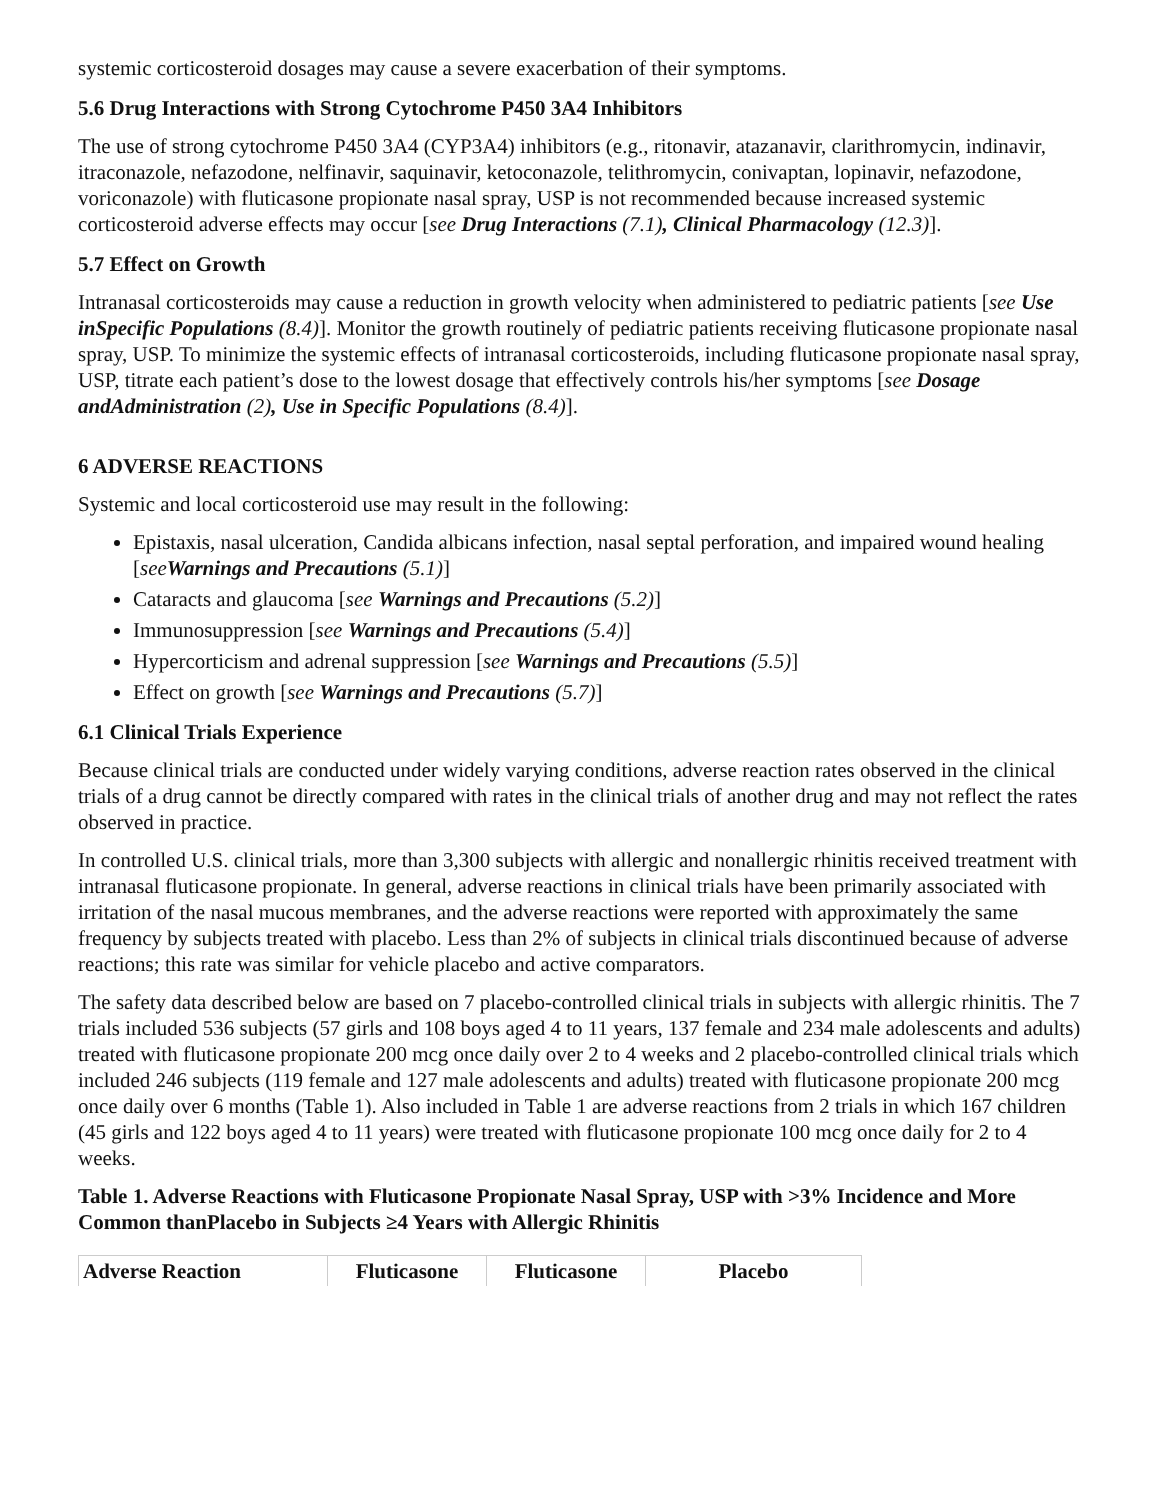systemic corticosteroid dosages may cause a severe exacerbation of their symptoms.
5.6 Drug Interactions with Strong Cytochrome P450 3A4 Inhibitors
The use of strong cytochrome P450 3A4 (CYP3A4) inhibitors (e.g., ritonavir, atazanavir, clarithromycin, indinavir, itraconazole, nefazodone, nelfinavir, saquinavir, ketoconazole, telithromycin, conivaptan, lopinavir, nefazodone, voriconazole) with fluticasone propionate nasal spray, USP is not recommended because increased systemic corticosteroid adverse effects may occur [see Drug Interactions (7.1), Clinical Pharmacology (12.3)].
5.7 Effect on Growth
Intranasal corticosteroids may cause a reduction in growth velocity when administered to pediatric patients [see Use inSpecific Populations (8.4)]. Monitor the growth routinely of pediatric patients receiving fluticasone propionate nasal spray, USP. To minimize the systemic effects of intranasal corticosteroids, including fluticasone propionate nasal spray, USP, titrate each patient’s dose to the lowest dosage that effectively controls his/her symptoms [see Dosage andAdministration (2), Use in Specific Populations (8.4)].
6 ADVERSE REACTIONS
Systemic and local corticosteroid use may result in the following:
Epistaxis, nasal ulceration, Candida albicans infection, nasal septal perforation, and impaired wound healing [seeWarnings and Precautions (5.1)]
Cataracts and glaucoma [see Warnings and Precautions (5.2)]
Immunosuppression [see Warnings and Precautions (5.4)]
Hypercorticism and adrenal suppression [see Warnings and Precautions (5.5)]
Effect on growth [see Warnings and Precautions (5.7)]
6.1 Clinical Trials Experience
Because clinical trials are conducted under widely varying conditions, adverse reaction rates observed in the clinical trials of a drug cannot be directly compared with rates in the clinical trials of another drug and may not reflect the rates observed in practice.
In controlled U.S. clinical trials, more than 3,300 subjects with allergic and nonallergic rhinitis received treatment with intranasal fluticasone propionate. In general, adverse reactions in clinical trials have been primarily associated with irritation of the nasal mucous membranes, and the adverse reactions were reported with approximately the same frequency by subjects treated with placebo. Less than 2% of subjects in clinical trials discontinued because of adverse reactions; this rate was similar for vehicle placebo and active comparators.
The safety data described below are based on 7 placebo-controlled clinical trials in subjects with allergic rhinitis. The 7 trials included 536 subjects (57 girls and 108 boys aged 4 to 11 years, 137 female and 234 male adolescents and adults) treated with fluticasone propionate 200 mcg once daily over 2 to 4 weeks and 2 placebo-controlled clinical trials which included 246 subjects (119 female and 127 male adolescents and adults) treated with fluticasone propionate 200 mcg once daily over 6 months (Table 1). Also included in Table 1 are adverse reactions from 2 trials in which 167 children (45 girls and 122 boys aged 4 to 11 years) were treated with fluticasone propionate 100 mcg once daily for 2 to 4 weeks.
Table 1. Adverse Reactions with Fluticasone Propionate Nasal Spray, USP with >3% Incidence and More Common thanPlacebo in Subjects ≥4 Years with Allergic Rhinitis
| Adverse Reaction | Fluticasone | Fluticasone | Placebo |
| --- | --- | --- | --- |